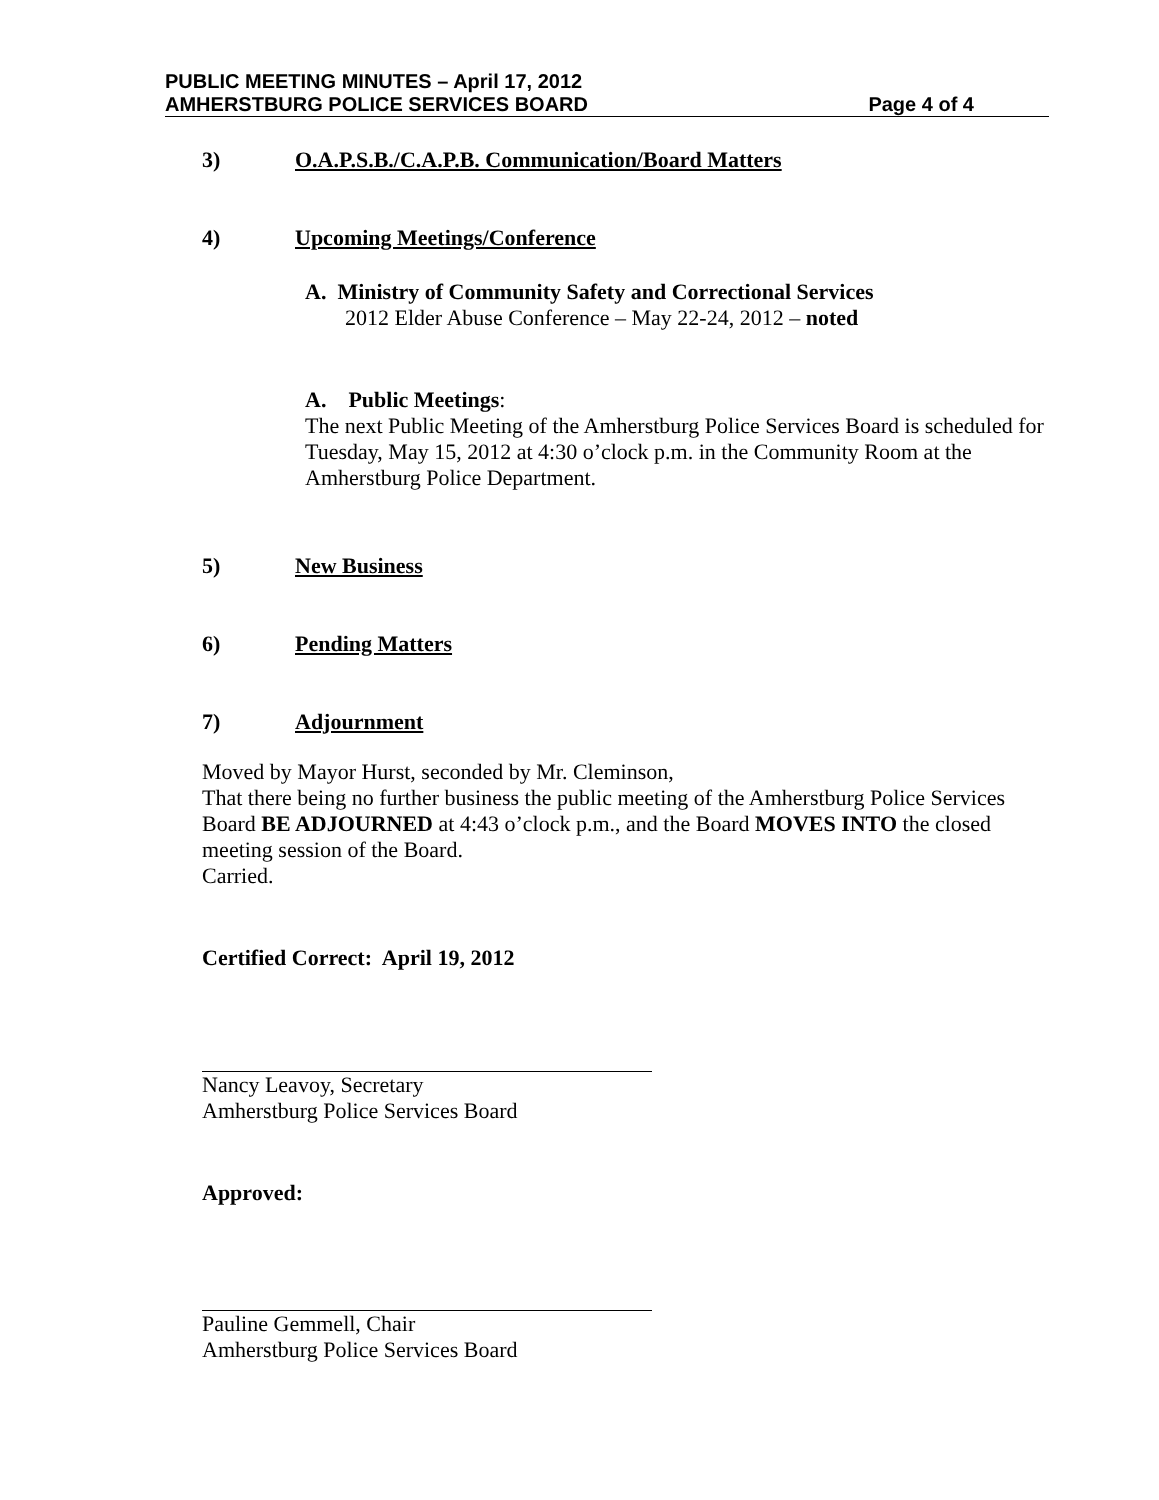PUBLIC MEETING MINUTES – April 17, 2012
AMHERSTBURG POLICE SERVICES BOARD Page 4 of 4
3) O.A.P.S.B./C.A.P.B. Communication/Board Matters
4) Upcoming Meetings/Conference
A. Ministry of Community Safety and Correctional Services
2012 Elder Abuse Conference – May 22-24, 2012 – noted
A. Public Meetings:
The next Public Meeting of the Amherstburg Police Services Board is scheduled for Tuesday, May 15, 2012 at 4:30 o’clock p.m. in the Community Room at the Amherstburg Police Department.
5) New Business
6) Pending Matters
7) Adjournment
Moved by Mayor Hurst, seconded by Mr. Cleminson,
That there being no further business the public meeting of the Amherstburg Police Services Board BE ADJOURNED at 4:43 o’clock p.m., and the Board MOVES INTO the closed meeting session of the Board.
Carried.
Certified Correct: April 19, 2012
Nancy Leavoy, Secretary
Amherstburg Police Services Board
Approved:
Pauline Gemmell, Chair
Amherstburg Police Services Board